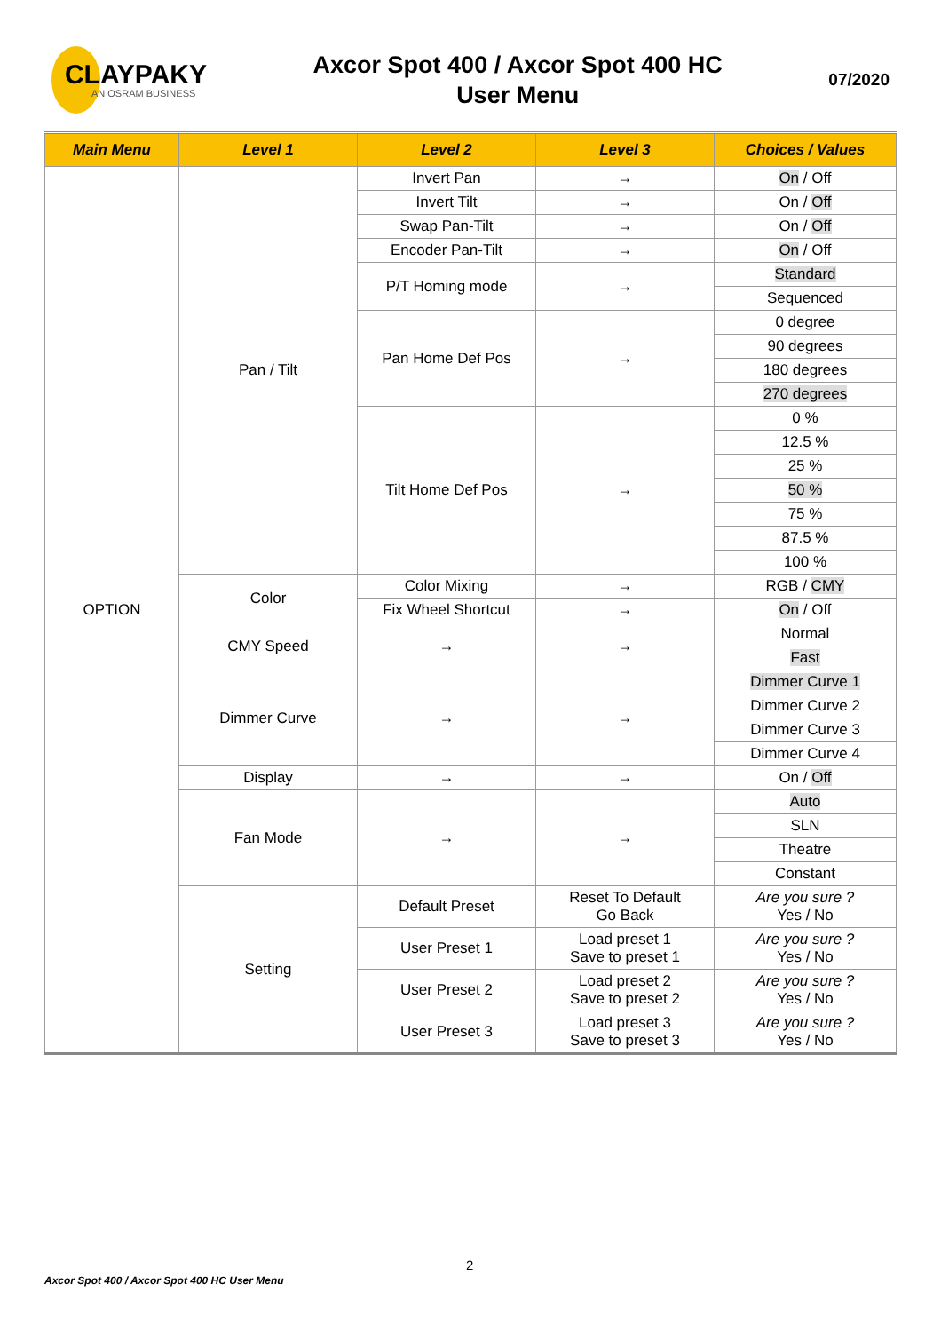CLAYPAKY
AN OSRAM BUSINESS
Axcor Spot 400 / Axcor Spot 400 HC
User Menu
07/2020
| Main Menu | Level 1 | Level 2 | Level 3 | Choices / Values |
| --- | --- | --- | --- | --- |
| OPTION | Pan / Tilt | Invert Pan | → | On / Off |
| | | Invert Tilt | → | On / Off |
| | | Swap Pan-Tilt | → | On / Off |
| | | Encoder Pan-Tilt | → | On / Off |
| | | P/T Homing mode | → | Standard |
| | | | | Sequenced |
| | | Pan Home Def Pos | → | 0 degree |
| | | | | 90 degrees |
| | | | | 180 degrees |
| | | | | 270 degrees |
| | | Tilt Home Def Pos | → | 0 % |
| | | | | 12.5 % |
| | | | | 25 % |
| | | | | 50 % |
| | | | | 75 % |
| | | | | 87.5 % |
| | | | | 100 % |
| | Color | Color Mixing | → | RGB / CMY |
| | | Fix Wheel Shortcut | → | On / Off |
| | CMY Speed | → | → | Normal |
| | | | | Fast |
| | Dimmer Curve | → | → | Dimmer Curve 1 |
| | | | | Dimmer Curve 2 |
| | | | | Dimmer Curve 3 |
| | | | | Dimmer Curve 4 |
| | Display | → | → | On / Off |
| | Fan Mode | → | → | Auto |
| | | | | SLN |
| | | | | Theatre |
| | | | | Constant |
| | Setting | Default Preset | Reset To Default Go Back | Are you sure ? Yes / No |
| | | User Preset 1 | Load preset 1 Save to preset 1 | Are you sure ? Yes / No |
| | | User Preset 2 | Load preset 2 Save to preset 2 | Are you sure ? Yes / No |
| | | User Preset 3 | Load preset 3 Save to preset 3 | Are you sure ? Yes / No |
2
Axcor Spot 400 / Axcor Spot 400 HC User Menu